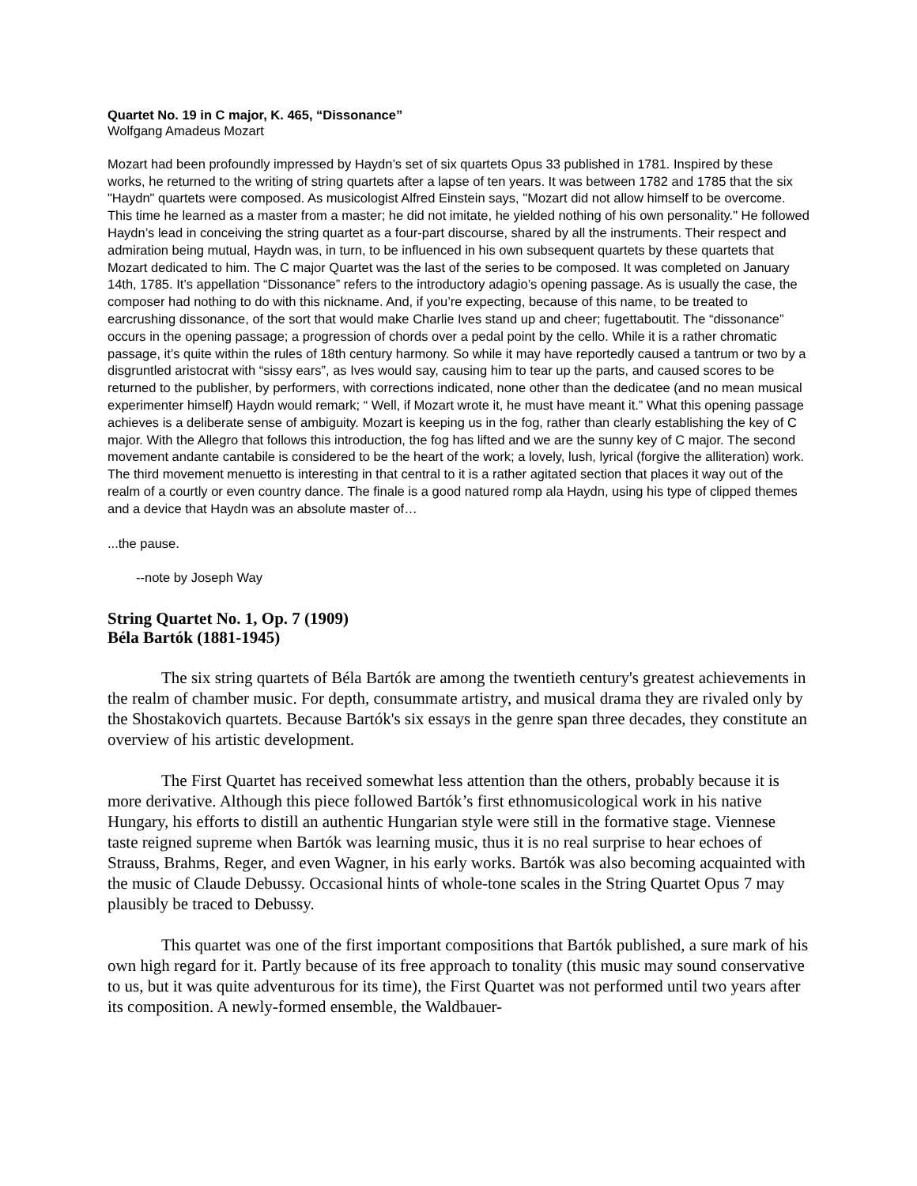Quartet No. 19 in C major, K. 465, “Dissonance”
Wolfgang Amadeus Mozart
Mozart had been profoundly impressed by Haydn’s set of six quartets Opus 33 published in 1781. Inspired by these works, he returned to the writing of string quartets after a lapse of ten years. It was between 1782 and 1785 that the six "Haydn" quartets were composed. As musicologist Alfred Einstein says, "Mozart did not allow himself to be overcome. This time he learned as a master from a master; he did not imitate, he yielded nothing of his own personality." He followed Haydn’s lead in conceiving the string quartet as a four-part discourse, shared by all the instruments. Their respect and admiration being mutual, Haydn was, in turn, to be influenced in his own subsequent quartets by these quartets that Mozart dedicated to him. The C major Quartet was the last of the series to be composed. It was completed on January 14th, 1785. It’s appellation “Dissonance” refers to the introductory adagio’s opening passage. As is usually the case, the composer had nothing to do with this nickname. And, if you’re expecting, because of this name, to be treated to earcrushing dissonance, of the sort that would make Charlie Ives stand up and cheer; fugettaboutit. The “dissonance” occurs in the opening passage; a progression of chords over a pedal point by the cello. While it is a rather chromatic passage, it’s quite within the rules of 18th century harmony. So while it may have reportedly caused a tantrum or two by a disgruntled aristocrat with “sissy ears”, as Ives would say, causing him to tear up the parts, and caused scores to be returned to the publisher, by performers, with corrections indicated, none other than the dedicatee (and no mean musical experimenter himself) Haydn would remark; “ Well, if Mozart wrote it, he must have meant it.” What this opening passage achieves is a deliberate sense of ambiguity. Mozart is keeping us in the fog, rather than clearly establishing the key of C major. With the Allegro that follows this introduction, the fog has lifted and we are the sunny key of C major. The second movement andante cantabile is considered to be the heart of the work; a lovely, lush, lyrical (forgive the alliteration) work. The third movement menuetto is interesting in that central to it is a rather agitated section that places it way out of the realm of a courtly or even country dance. The finale is a good natured romp ala Haydn, using his type of clipped themes and a device that Haydn was an absolute master of…
...the pause.
--note by Joseph Way
String Quartet No. 1, Op. 7 (1909)
Béla Bartók (1881-1945)
The six string quartets of Béla Bartók are among the twentieth century's greatest achievements in the realm of chamber music. For depth, consummate artistry, and musical drama they are rivaled only by the Shostakovich quartets. Because Bartók's six essays in the genre span three decades, they constitute an overview of his artistic development.
The First Quartet has received somewhat less attention than the others, probably because it is more derivative. Although this piece followed Bartók’s first ethnomusicological work in his native Hungary, his efforts to distill an authentic Hungarian style were still in the formative stage. Viennese taste reigned supreme when Bartók was learning music, thus it is no real surprise to hear echoes of Strauss, Brahms, Reger, and even Wagner, in his early works. Bartók was also becoming acquainted with the music of Claude Debussy. Occasional hints of whole-tone scales in the String Quartet Opus 7 may plausibly be traced to Debussy.
This quartet was one of the first important compositions that Bartók published, a sure mark of his own high regard for it. Partly because of its free approach to tonality (this music may sound conservative to us, but it was quite adventurous for its time), the First Quartet was not performed until two years after its composition. A newly-formed ensemble, the Waldbauer-